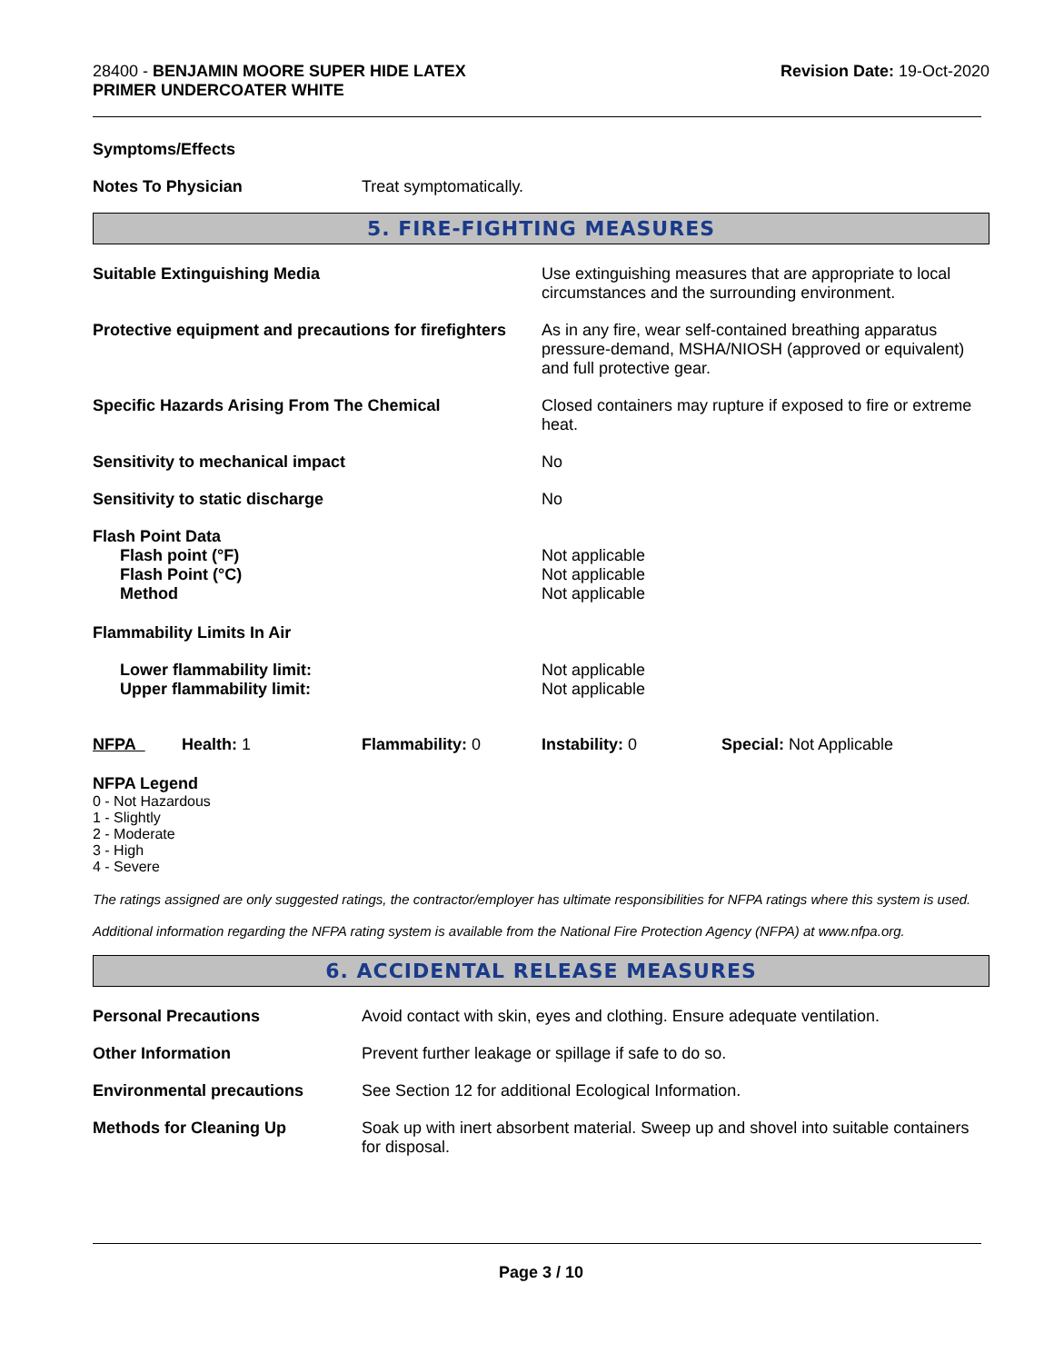28400 - BENJAMIN MOORE SUPER HIDE LATEX
PRIMER UNDERCOATER WHITE
Revision Date: 19-Oct-2020
Symptoms/Effects
Notes To Physician Treat symptomatically.
5. FIRE-FIGHTING MEASURES
Suitable Extinguishing Media Use extinguishing measures that are appropriate to local circumstances and the surrounding environment.
Protective equipment and precautions for firefighters
As in any fire, wear self-contained breathing apparatus pressure-demand, MSHA/NIOSH (approved or equivalent) and full protective gear.
Specific Hazards Arising From The Chemical Closed containers may rupture if exposed to fire or extreme heat.
Sensitivity to mechanical impact No
Sensitivity to static discharge No
Flash Point Data
Flash point (°F)
Flash Point (°C)
Method
Not applicable
Not applicable
Not applicable
Flammability Limits In Air
Lower flammability limit:
Upper flammability limit:
Not applicable
Not applicable
NFPA Health: 1 Flammability: 0 Instability: 0 Special: Not Applicable
NFPA Legend
0 - Not Hazardous
1 - Slightly
2 - Moderate
3 - High
4 - Severe
The ratings assigned are only suggested ratings, the contractor/employer has ultimate responsibilities for NFPA ratings where this system is used.
Additional information regarding the NFPA rating system is available from the National Fire Protection Agency (NFPA) at www.nfpa.org.
6. ACCIDENTAL RELEASE MEASURES
Personal Precautions Avoid contact with skin, eyes and clothing. Ensure adequate ventilation.
Other Information Prevent further leakage or spillage if safe to do so.
Environmental precautions See Section 12 for additional Ecological Information.
Methods for Cleaning Up Soak up with inert absorbent material. Sweep up and shovel into suitable containers for disposal.
Page 3 / 10